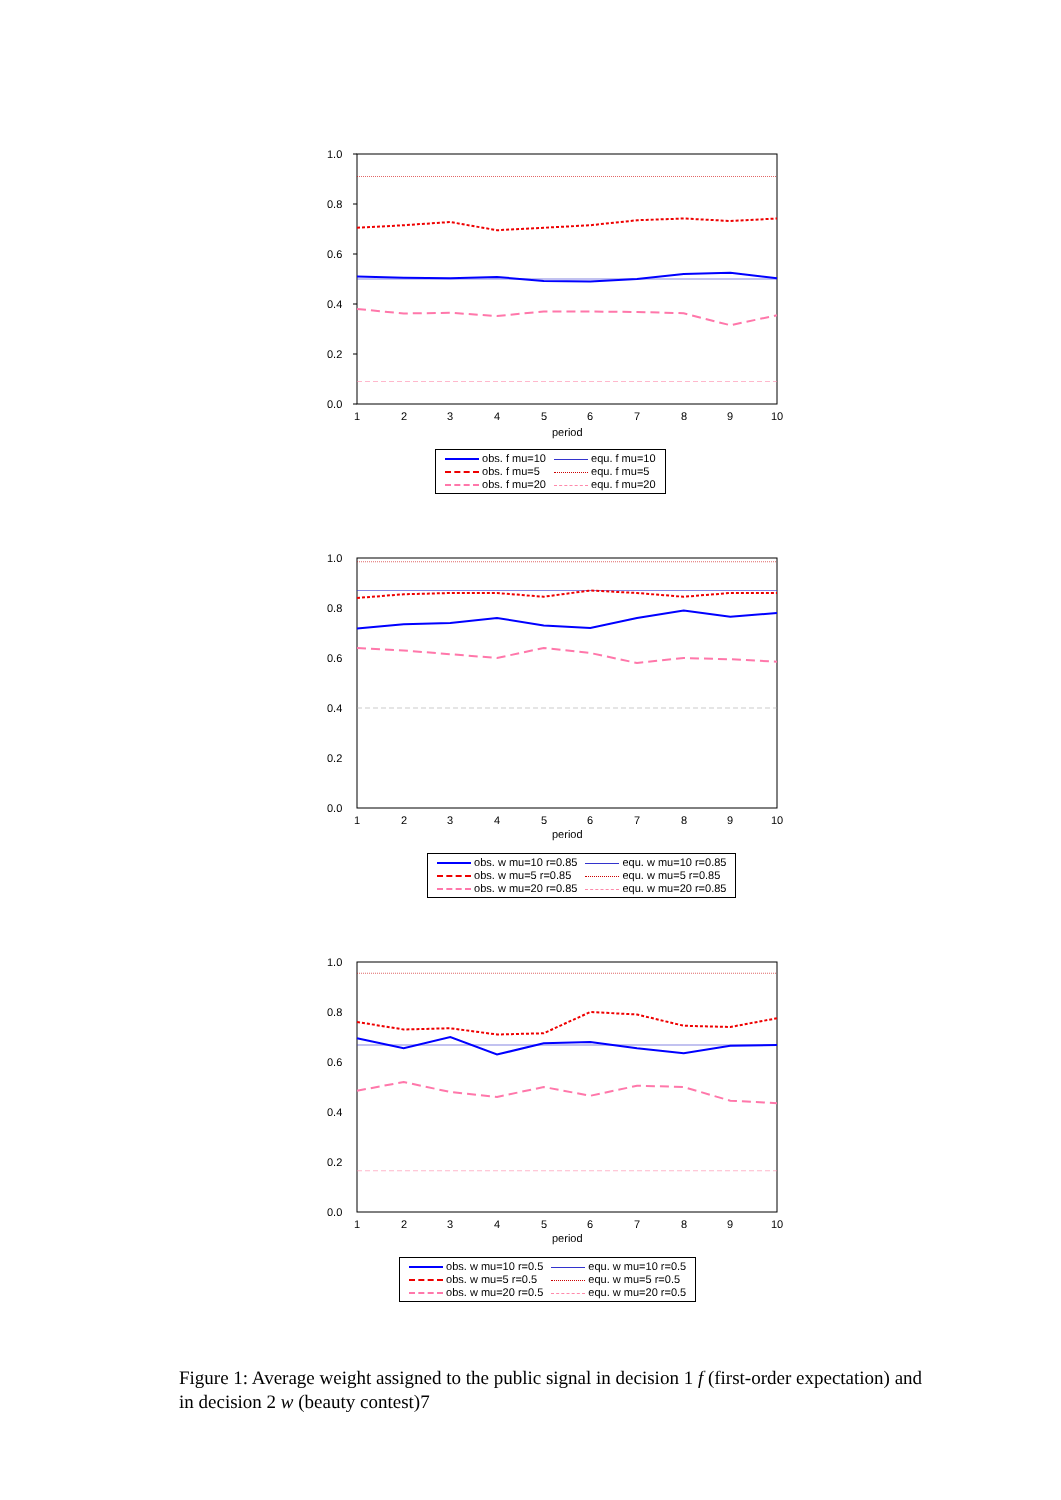1.0
0.8
0.6
0.4
0.2
0.0
1
2
3
4
5
6
7
8
9
10
period
| obs. f mu=10 | equ. f mu=10 |
| obs. f mu=5 | equ. f mu=5 |
| obs. f mu=20 | equ. f mu=20 |
1.0
0.8
0.6
0.4
0.2
0.0
1
2
3
4
5
6
7
8
9
10
period
| obs. w mu=10 r=0.85 | equ. w mu=10 r=0.85 |
| obs. w mu=5 r=0.85 | equ. w mu=5 r=0.85 |
| obs. w mu=20 r=0.85 | equ. w mu=20 r=0.85 |
1.0
0.8
0.6
0.4
0.2
0.0
1
2
3
4
5
6
7
8
9
10
period
| obs. w mu=10 r=0.5 | equ. w mu=10 r=0.5 |
| obs. w mu=5 r=0.5 | equ. w mu=5 r=0.5 |
| obs. w mu=20 r=0.5 | equ. w mu=20 r=0.5 |
Figure 1: Average weight assigned to the public signal in decision 1 f (first-order expectation) and in decision 2 w (beauty contest)7